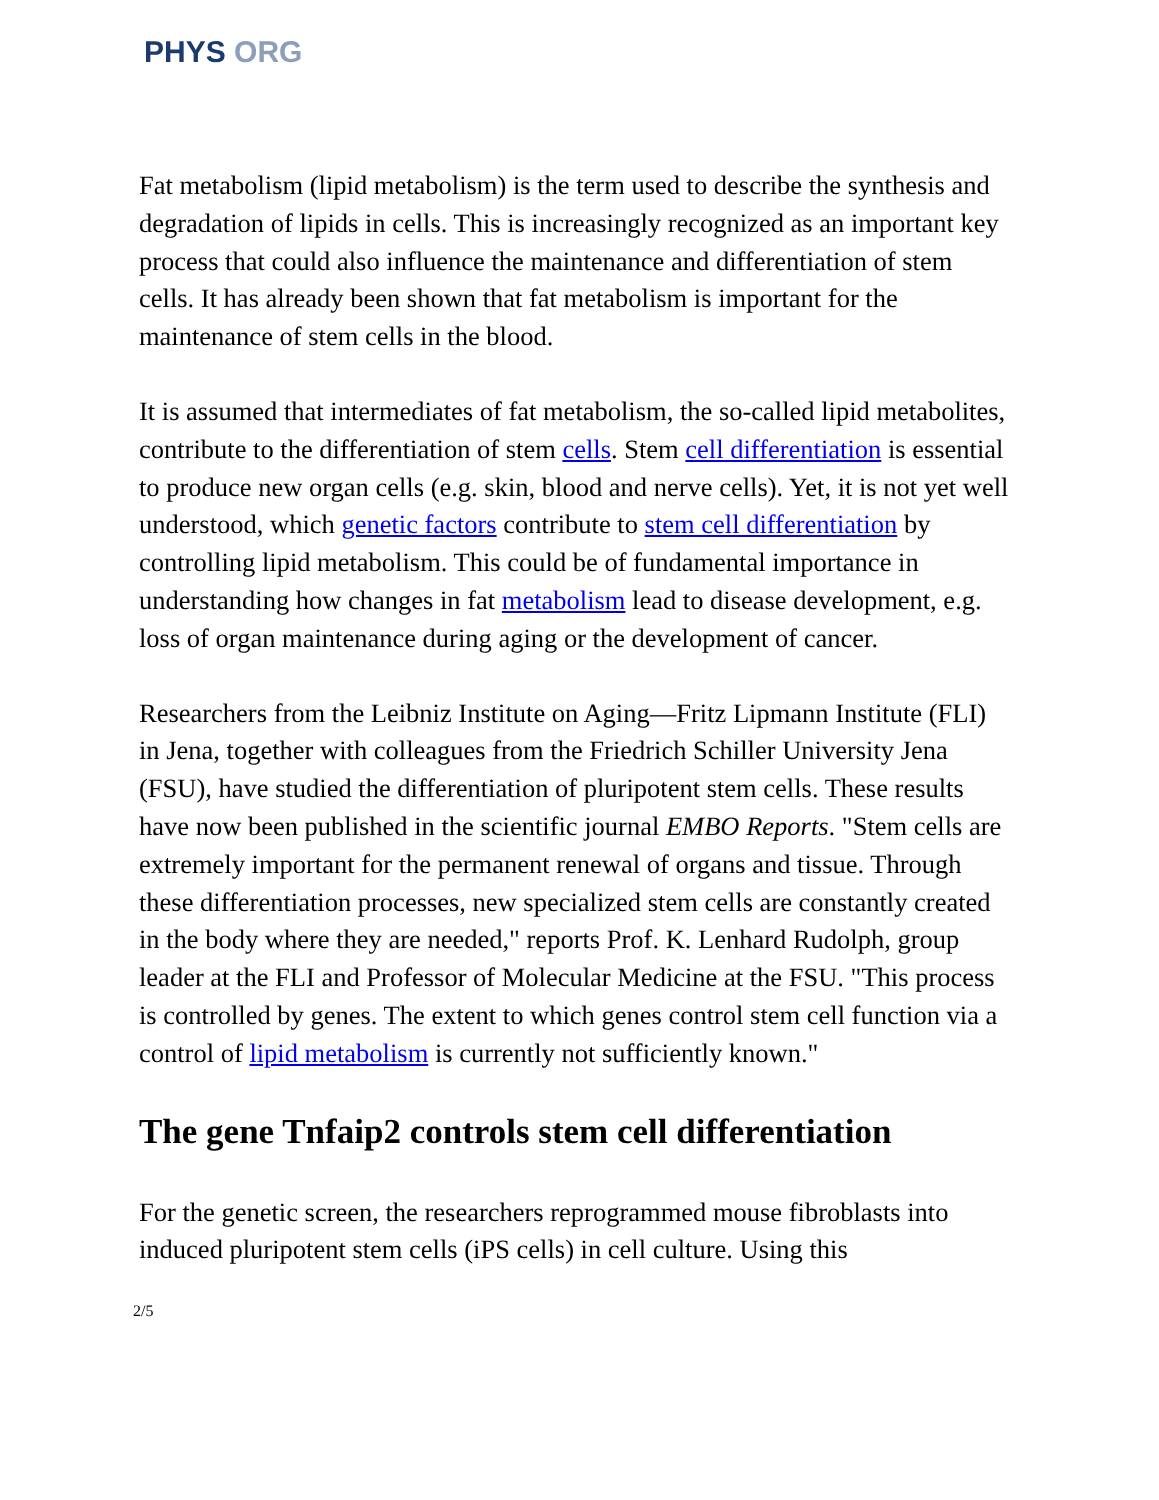PHYS ORG
Fat metabolism (lipid metabolism) is the term used to describe the synthesis and degradation of lipids in cells. This is increasingly recognized as an important key process that could also influence the maintenance and differentiation of stem cells. It has already been shown that fat metabolism is important for the maintenance of stem cells in the blood.
It is assumed that intermediates of fat metabolism, the so-called lipid metabolites, contribute to the differentiation of stem cells. Stem cell differentiation is essential to produce new organ cells (e.g. skin, blood and nerve cells). Yet, it is not yet well understood, which genetic factors contribute to stem cell differentiation by controlling lipid metabolism. This could be of fundamental importance in understanding how changes in fat metabolism lead to disease development, e.g. loss of organ maintenance during aging or the development of cancer.
Researchers from the Leibniz Institute on Aging—Fritz Lipmann Institute (FLI) in Jena, together with colleagues from the Friedrich Schiller University Jena (FSU), have studied the differentiation of pluripotent stem cells. These results have now been published in the scientific journal EMBO Reports. "Stem cells are extremely important for the permanent renewal of organs and tissue. Through these differentiation processes, new specialized stem cells are constantly created in the body where they are needed," reports Prof. K. Lenhard Rudolph, group leader at the FLI and Professor of Molecular Medicine at the FSU. "This process is controlled by genes. The extent to which genes control stem cell function via a control of lipid metabolism is currently not sufficiently known."
The gene Tnfaip2 controls stem cell differentiation
For the genetic screen, the researchers reprogrammed mouse fibroblasts into induced pluripotent stem cells (iPS cells) in cell culture. Using this
2/5